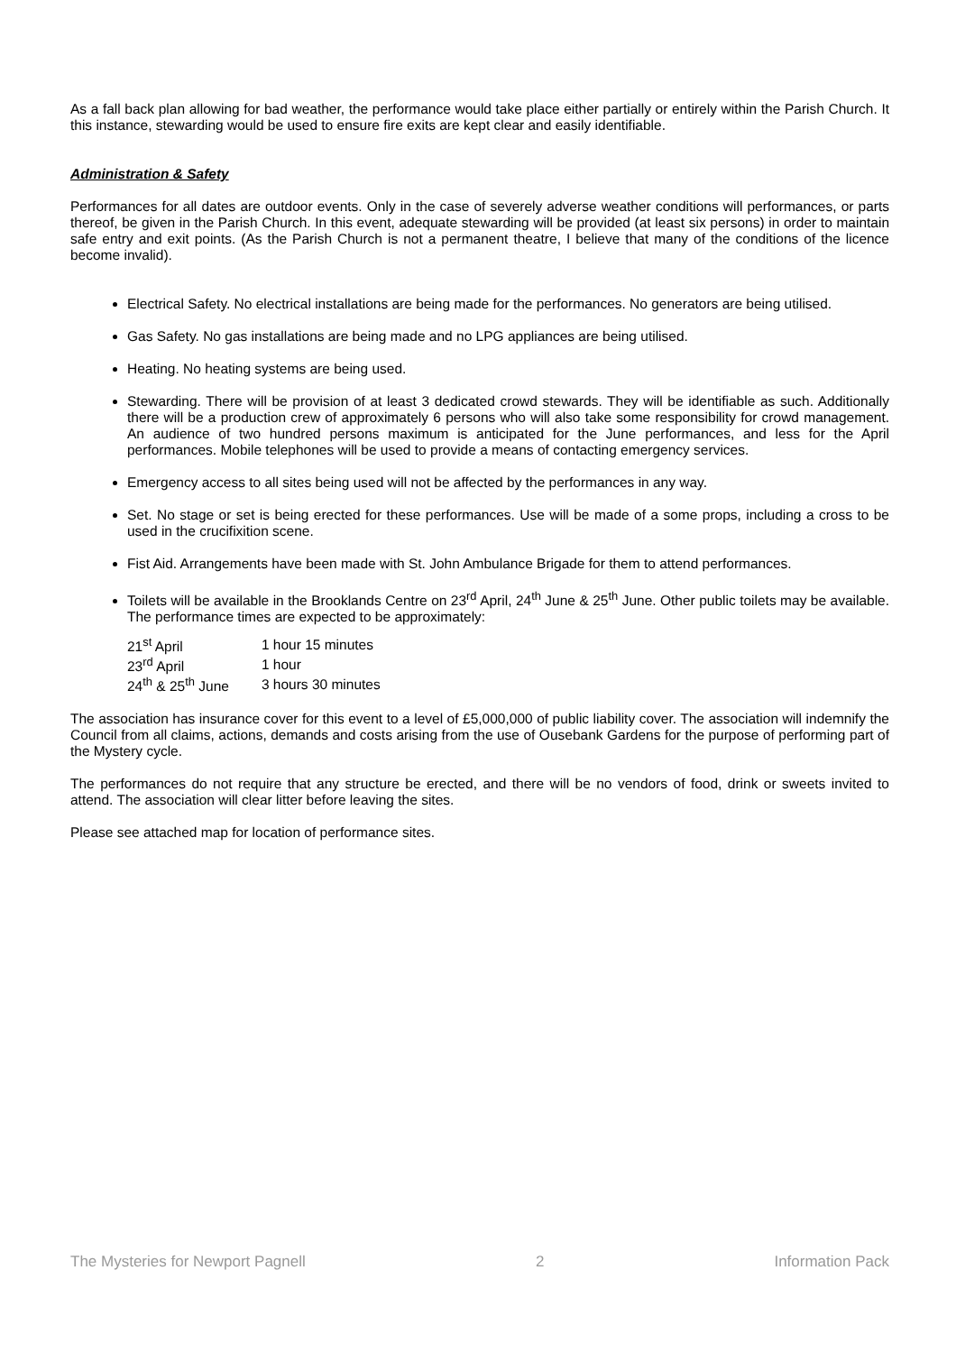As a fall back plan allowing for bad weather, the performance would take place either partially or entirely within the Parish Church. It this instance, stewarding would be used to ensure fire exits are kept clear and easily identifiable.
Administration & Safety
Performances for all dates are outdoor events. Only in the case of severely adverse weather conditions will performances, or parts thereof, be given in the Parish Church. In this event, adequate stewarding will be provided (at least six persons) in order to maintain safe entry and exit points. (As the Parish Church is not a permanent theatre, I believe that many of the conditions of the licence become invalid).
Electrical Safety. No electrical installations are being made for the performances. No generators are being utilised.
Gas Safety. No gas installations are being made and no LPG appliances are being utilised.
Heating. No heating systems are being used.
Stewarding. There will be provision of at least 3 dedicated crowd stewards. They will be identifiable as such. Additionally there will be a production crew of approximately 6 persons who will also take some responsibility for crowd management. An audience of two hundred persons maximum is anticipated for the June performances, and less for the April performances. Mobile telephones will be used to provide a means of contacting emergency services.
Emergency access to all sites being used will not be affected by the performances in any way.
Set. No stage or set is being erected for these performances. Use will be made of a some props, including a cross to be used in the crucifixition scene.
Fist Aid. Arrangements have been made with St. John Ambulance Brigade for them to attend performances.
Toilets will be available in the Brooklands Centre on 23<sup>rd</sup> April, 24<sup>th</sup> June & 25<sup>th</sup> June. Other public toilets may be available. The performance times are expected to be approximately:
| 21<sup>st</sup> April | 1 hour 15 minutes |
| 23<sup>rd</sup> April | 1 hour |
| 24<sup>th</sup> & 25<sup>th</sup> June | 3 hours 30 minutes |
The association has insurance cover for this event to a level of £5,000,000 of public liability cover. The association will indemnify the Council from all claims, actions, demands and costs arising from the use of Ousebank Gardens for the purpose of performing part of the Mystery cycle.
The performances do not require that any structure be erected, and there will be no vendors of food, drink or sweets invited to attend. The association will clear litter before leaving the sites.
Please see attached map for location of performance sites.
The Mysteries for Newport Pagnell 2 Information Pack